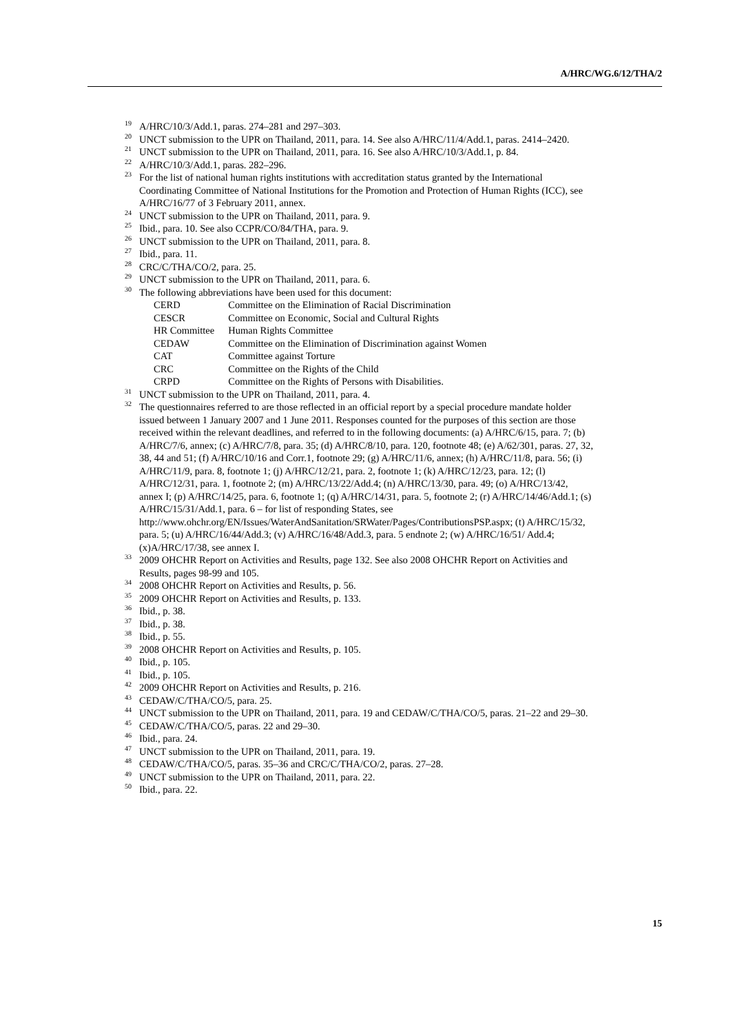A/HRC/WG.6/12/THA/2
<sup>19</sup> A/HRC/10/3/Add.1, paras. 274–281 and 297–303.
<sup>20</sup> UNCT submission to the UPR on Thailand, 2011, para. 14. See also A/HRC/11/4/Add.1, paras. 2414–2420.
<sup>21</sup> UNCT submission to the UPR on Thailand, 2011, para. 16. See also A/HRC/10/3/Add.1, p. 84.
<sup>22</sup> A/HRC/10/3/Add.1, paras. 282–296.
<sup>23</sup> For the list of national human rights institutions with accreditation status granted by the International Coordinating Committee of National Institutions for the Promotion and Protection of Human Rights (ICC), see A/HRC/16/77 of 3 February 2011, annex.
<sup>24</sup> UNCT submission to the UPR on Thailand, 2011, para. 9.
<sup>25</sup> Ibid., para. 10. See also CCPR/CO/84/THA, para. 9.
<sup>26</sup> UNCT submission to the UPR on Thailand, 2011, para. 8.
<sup>27</sup> Ibid., para. 11.
<sup>28</sup> CRC/C/THA/CO/2, para. 25.
<sup>29</sup> UNCT submission to the UPR on Thailand, 2011, para. 6.
<sup>30</sup> The following abbreviations have been used for this document:
| CERD | Committee on the Elimination of Racial Discrimination |
| CESCR | Committee on Economic, Social and Cultural Rights |
| HR Committee | Human Rights Committee |
| CEDAW | Committee on the Elimination of Discrimination against Women |
| CAT | Committee against Torture |
| CRC | Committee on the Rights of the Child |
| CRPD | Committee on the Rights of Persons with Disabilities. |
<sup>31</sup> UNCT submission to the UPR on Thailand, 2011, para. 4.
<sup>32</sup> The questionnaires referred to are those reflected in an official report by a special procedure mandate holder issued between 1 January 2007 and 1 June 2011. Responses counted for the purposes of this section are those received within the relevant deadlines, and referred to in the following documents: (a) A/HRC/6/15, para. 7; (b) A/HRC/7/6, annex; (c) A/HRC/7/8, para. 35; (d) A/HRC/8/10, para. 120, footnote 48; (e) A/62/301, paras. 27, 32, 38, 44 and 51; (f) A/HRC/10/16 and Corr.1, footnote 29; (g) A/HRC/11/6, annex; (h) A/HRC/11/8, para. 56; (i) A/HRC/11/9, para. 8, footnote 1; (j) A/HRC/12/21, para. 2, footnote 1; (k) A/HRC/12/23, para. 12; (l) A/HRC/12/31, para. 1, footnote 2; (m) A/HRC/13/22/Add.4; (n) A/HRC/13/30, para. 49; (o) A/HRC/13/42, annex I; (p) A/HRC/14/25, para. 6, footnote 1; (q) A/HRC/14/31, para. 5, footnote 2; (r) A/HRC/14/46/Add.1; (s) A/HRC/15/31/Add.1, para. 6 – for list of responding States, see http://www.ohchr.org/EN/Issues/WaterAndSanitation/SRWater/Pages/ContributionsPSP.aspx; (t) A/HRC/15/32, para. 5; (u) A/HRC/16/44/Add.3; (v) A/HRC/16/48/Add.3, para. 5 endnote 2; (w) A/HRC/16/51/ Add.4; (x)A/HRC/17/38, see annex I.
<sup>33</sup> 2009 OHCHR Report on Activities and Results, page 132. See also 2008 OHCHR Report on Activities and Results, pages 98-99 and 105.
<sup>34</sup> 2008 OHCHR Report on Activities and Results, p. 56.
<sup>35</sup> 2009 OHCHR Report on Activities and Results, p. 133.
<sup>36</sup> Ibid., p. 38.
<sup>37</sup> Ibid., p. 38.
<sup>38</sup> Ibid., p. 55.
<sup>39</sup> 2008 OHCHR Report on Activities and Results, p. 105.
<sup>40</sup> Ibid., p. 105.
<sup>41</sup> Ibid., p. 105.
<sup>42</sup> 2009 OHCHR Report on Activities and Results, p. 216.
<sup>43</sup> CEDAW/C/THA/CO/5, para. 25.
<sup>44</sup> UNCT submission to the UPR on Thailand, 2011, para. 19 and CEDAW/C/THA/CO/5, paras. 21–22 and 29–30.
<sup>45</sup> CEDAW/C/THA/CO/5, paras. 22 and 29–30.
<sup>46</sup> Ibid., para. 24.
<sup>47</sup> UNCT submission to the UPR on Thailand, 2011, para. 19.
<sup>48</sup> CEDAW/C/THA/CO/5, paras. 35–36 and CRC/C/THA/CO/2, paras. 27–28.
<sup>49</sup> UNCT submission to the UPR on Thailand, 2011, para. 22.
<sup>50</sup> Ibid., para. 22.
15